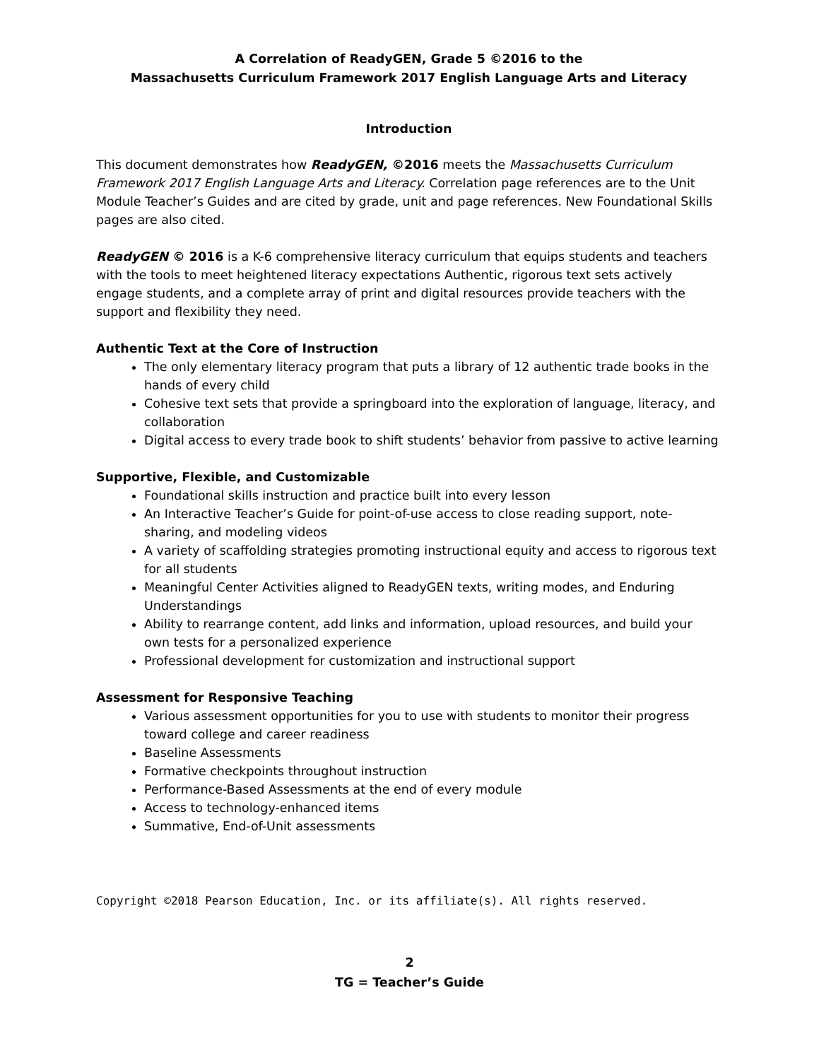A Correlation of ReadyGEN, Grade 5 ©2016 to the
Massachusetts Curriculum Framework 2017 English Language Arts and Literacy
Introduction
This document demonstrates how ReadyGEN, ©2016 meets the Massachusetts Curriculum Framework 2017 English Language Arts and Literacy. Correlation page references are to the Unit Module Teacher’s Guides and are cited by grade, unit and page references. New Foundational Skills pages are also cited.
ReadyGEN © 2016 is a K-6 comprehensive literacy curriculum that equips students and teachers with the tools to meet heightened literacy expectations Authentic, rigorous text sets actively engage students, and a complete array of print and digital resources provide teachers with the support and flexibility they need.
Authentic Text at the Core of Instruction
The only elementary literacy program that puts a library of 12 authentic trade books in the hands of every child
Cohesive text sets that provide a springboard into the exploration of language, literacy, and collaboration
Digital access to every trade book to shift students’ behavior from passive to active learning
Supportive, Flexible, and Customizable
Foundational skills instruction and practice built into every lesson
An Interactive Teacher’s Guide for point-of-use access to close reading support, note-sharing, and modeling videos
A variety of scaffolding strategies promoting instructional equity and access to rigorous text for all students
Meaningful Center Activities aligned to ReadyGEN texts, writing modes, and Enduring Understandings
Ability to rearrange content, add links and information, upload resources, and build your own tests for a personalized experience
Professional development for customization and instructional support
Assessment for Responsive Teaching
Various assessment opportunities for you to use with students to monitor their progress toward college and career readiness
Baseline Assessments
Formative checkpoints throughout instruction
Performance-Based Assessments at the end of every module
Access to technology-enhanced items
Summative, End-of-Unit assessments
Copyright ©2018 Pearson Education, Inc. or its affiliate(s). All rights reserved.
2
TG = Teacher’s Guide